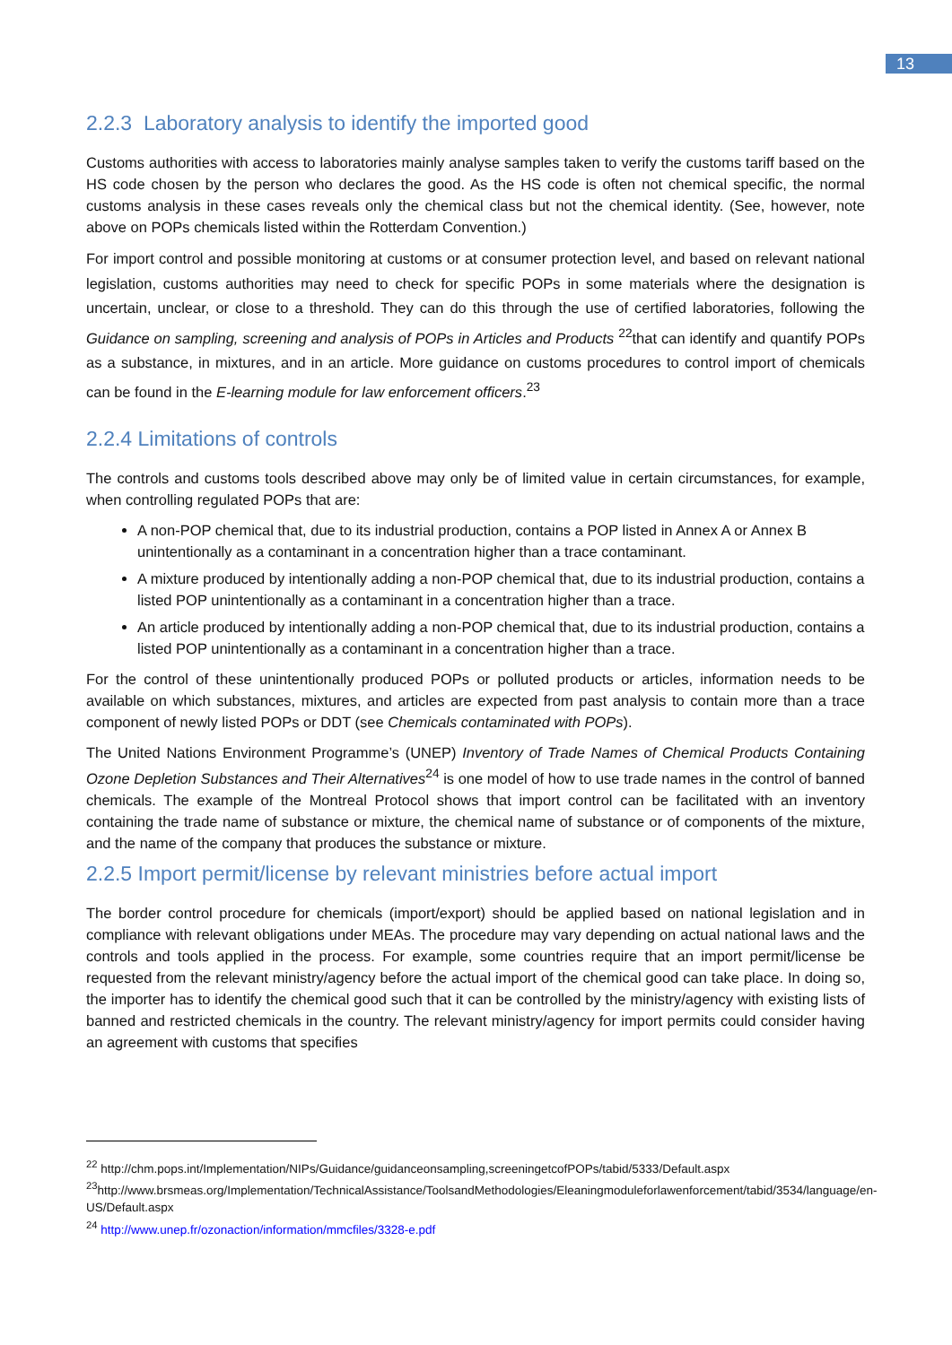13
2.2.3 Laboratory analysis to identify the imported good
Customs authorities with access to laboratories mainly analyse samples taken to verify the customs tariff based on the HS code chosen by the person who declares the good. As the HS code is often not chemical specific, the normal customs analysis in these cases reveals only the chemical class but not the chemical identity. (See, however, note above on POPs chemicals listed within the Rotterdam Convention.)
For import control and possible monitoring at customs or at consumer protection level, and based on relevant national legislation, customs authorities may need to check for specific POPs in some materials where the designation is uncertain, unclear, or close to a threshold. They can do this through the use of certified laboratories, following the Guidance on sampling, screening and analysis of POPs in Articles and Products <sup>22</sup>that can identify and quantify POPs as a substance, in mixtures, and in an article. More guidance on customs procedures to control import of chemicals can be found in the E-learning module for law enforcement officers.<sup>23</sup>
2.2.4 Limitations of controls
The controls and customs tools described above may only be of limited value in certain circumstances, for example, when controlling regulated POPs that are:
A non-POP chemical that, due to its industrial production, contains a POP listed in Annex A or Annex B unintentionally as a contaminant in a concentration higher than a trace contaminant.
A mixture produced by intentionally adding a non-POP chemical that, due to its industrial production, contains a listed POP unintentionally as a contaminant in a concentration higher than a trace.
An article produced by intentionally adding a non-POP chemical that, due to its industrial production, contains a listed POP unintentionally as a contaminant in a concentration higher than a trace.
For the control of these unintentionally produced POPs or polluted products or articles, information needs to be available on which substances, mixtures, and articles are expected from past analysis to contain more than a trace component of newly listed POPs or DDT (see Chemicals contaminated with POPs).
The United Nations Environment Programme’s (UNEP) Inventory of Trade Names of Chemical Products Containing Ozone Depletion Substances and Their Alternatives<sup>24</sup> is one model of how to use trade names in the control of banned chemicals. The example of the Montreal Protocol shows that import control can be facilitated with an inventory containing the trade name of substance or mixture, the chemical name of substance or of components of the mixture, and the name of the company that produces the substance or mixture.
2.2.5 Import permit/license by relevant ministries before actual import
The border control procedure for chemicals (import/export) should be applied based on national legislation and in compliance with relevant obligations under MEAs. The procedure may vary depending on actual national laws and the controls and tools applied in the process. For example, some countries require that an import permit/license be requested from the relevant ministry/agency before the actual import of the chemical good can take place. In doing so, the importer has to identify the chemical good such that it can be controlled by the ministry/agency with existing lists of banned and restricted chemicals in the country. The relevant ministry/agency for import permits could consider having an agreement with customs that specifies
<sup>22</sup> http://chm.pops.int/Implementation/NIPs/Guidance/guidanceonsampling,screeningetcofPOPs/tabid/5333/Default.aspx
<sup>23</sup> http://www.brsmeas.org/Implementation/TechnicalAssistance/ToolsandMethodologies/Eleaningmoduleforlawenforcement/tabid/3534/language/en-US/Default.aspx
<sup>24</sup> http://www.unep.fr/ozonaction/information/mmcfiles/3328-e.pdf